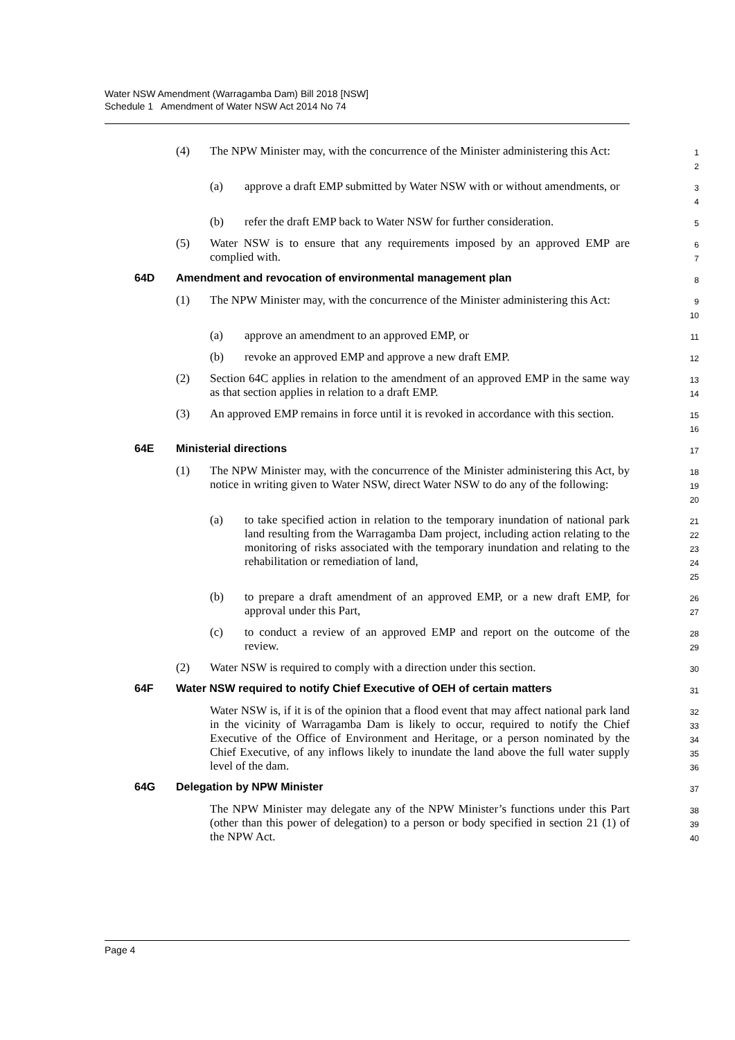Water NSW Amendment (Warragamba Dam) Bill 2018 [NSW]
Schedule 1 Amendment of Water NSW Act 2014 No 74
(4) The NPW Minister may, with the concurrence of the Minister administering this Act:
1
2
(a) approve a draft EMP submitted by Water NSW with or without amendments, or
3
4
(b) refer the draft EMP back to Water NSW for further consideration.
5
(5) Water NSW is to ensure that any requirements imposed by an approved EMP are complied with.
6
7
64D Amendment and revocation of environmental management plan
8
(1) The NPW Minister may, with the concurrence of the Minister administering this Act:
9
10
(a) approve an amendment to an approved EMP, or
11
(b) revoke an approved EMP and approve a new draft EMP.
12
(2) Section 64C applies in relation to the amendment of an approved EMP in the same way as that section applies in relation to a draft EMP.
13
14
(3) An approved EMP remains in force until it is revoked in accordance with this section.
15
16
64E Ministerial directions
17
(1) The NPW Minister may, with the concurrence of the Minister administering this Act, by notice in writing given to Water NSW, direct Water NSW to do any of the following:
18
19
20
(a) to take specified action in relation to the temporary inundation of national park land resulting from the Warragamba Dam project, including action relating to the monitoring of risks associated with the temporary inundation and relating to the rehabilitation or remediation of land,
21
22
23
24
25
(b) to prepare a draft amendment of an approved EMP, or a new draft EMP, for approval under this Part,
26
27
(c) to conduct a review of an approved EMP and report on the outcome of the review.
28
29
(2) Water NSW is required to comply with a direction under this section.
30
64F Water NSW required to notify Chief Executive of OEH of certain matters
31
Water NSW is, if it is of the opinion that a flood event that may affect national park land in the vicinity of Warragamba Dam is likely to occur, required to notify the Chief Executive of the Office of Environment and Heritage, or a person nominated by the Chief Executive, of any inflows likely to inundate the land above the full water supply level of the dam.
32
33
34
35
36
64G Delegation by NPW Minister
37
The NPW Minister may delegate any of the NPW Minister’s functions under this Part (other than this power of delegation) to a person or body specified in section 21 (1) of the NPW Act.
38
39
40
Page 4